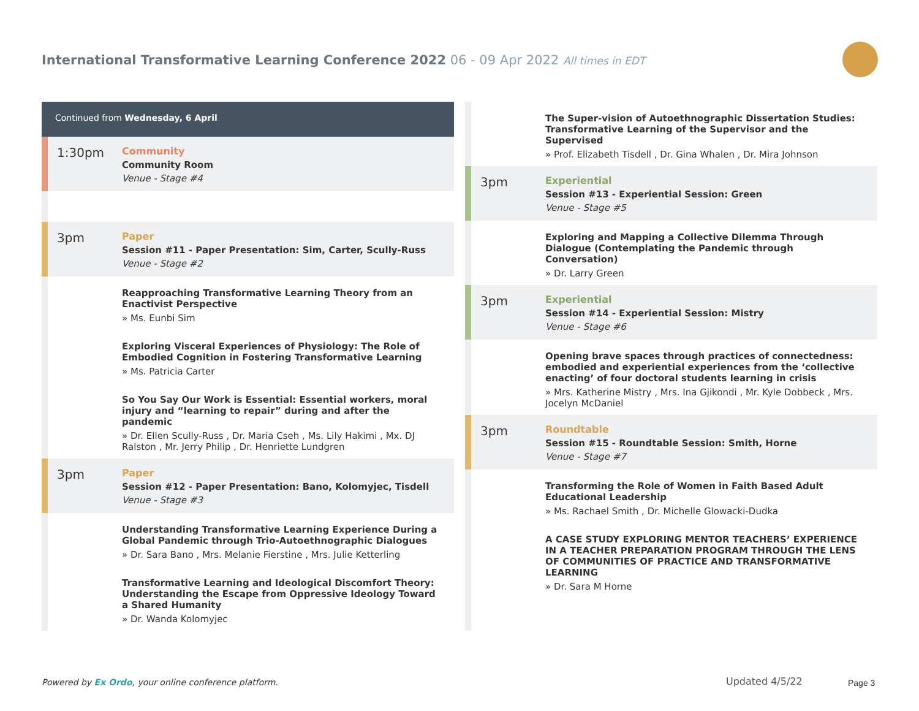International Transformative Learning Conference 2022 06 - 09 Apr 2022 All times in EDT
Continued from Wednesday, 6 April
1:30pm
Community
Community Room
Venue - Stage #4
3pm
Paper
Session #11 - Paper Presentation: Sim, Carter, Scully-Russ
Venue - Stage #2
Reapproaching Transformative Learning Theory from an Enactivist Perspective
» Ms. Eunbi Sim
Exploring Visceral Experiences of Physiology: The Role of Embodied Cognition in Fostering Transformative Learning
» Ms. Patricia Carter
So You Say Our Work is Essential: Essential workers, moral injury and “learning to repair” during and after the pandemic
» Dr. Ellen Scully-Russ , Dr. Maria Cseh , Ms. Lily Hakimi , Mx. DJ Ralston , Mr. Jerry Philip , Dr. Henriette Lundgren
3pm
Paper
Session #12 - Paper Presentation: Bano, Kolomyjec, Tisdell
Venue - Stage #3
Understanding Transformative Learning Experience During a Global Pandemic through Trio-Autoethnographic Dialogues
» Dr. Sara Bano , Mrs. Melanie Fierstine , Mrs. Julie Ketterling
Transformative Learning and Ideological Discomfort Theory: Understanding the Escape from Oppressive Ideology Toward a Shared Humanity
» Dr. Wanda Kolomyjec
The Super-vision of Autoethnographic Dissertation Studies: Transformative Learning of the Supervisor and the Supervised
» Prof. Elizabeth Tisdell , Dr. Gina Whalen , Dr. Mira Johnson
3pm
Experiential
Session #13 - Experiential Session: Green
Venue - Stage #5
Exploring and Mapping a Collective Dilemma Through Dialogue (Contemplating the Pandemic through Conversation)
» Dr. Larry Green
3pm
Experiential
Session #14 - Experiential Session: Mistry
Venue - Stage #6
Opening brave spaces through practices of connectedness: embodied and experiential experiences from the ‘collective enacting’ of four doctoral students learning in crisis
» Mrs. Katherine Mistry , Mrs. Ina Gjikondi , Mr. Kyle Dobbeck , Mrs. Jocelyn McDaniel
3pm
Roundtable
Session #15 - Roundtable Session: Smith, Horne
Venue - Stage #7
Transforming the Role of Women in Faith Based Adult Educational Leadership
» Ms. Rachael Smith , Dr. Michelle Glowacki-Dudka
A CASE STUDY EXPLORING MENTOR TEACHERS’ EXPERIENCE IN A TEACHER PREPARATION PROGRAM THROUGH THE LENS OF COMMUNITIES OF PRACTICE AND TRANSFORMATIVE LEARNING
» Dr. Sara M Horne
Powered by Ex Ordo, your online conference platform.
Updated 4/5/22 Page 3